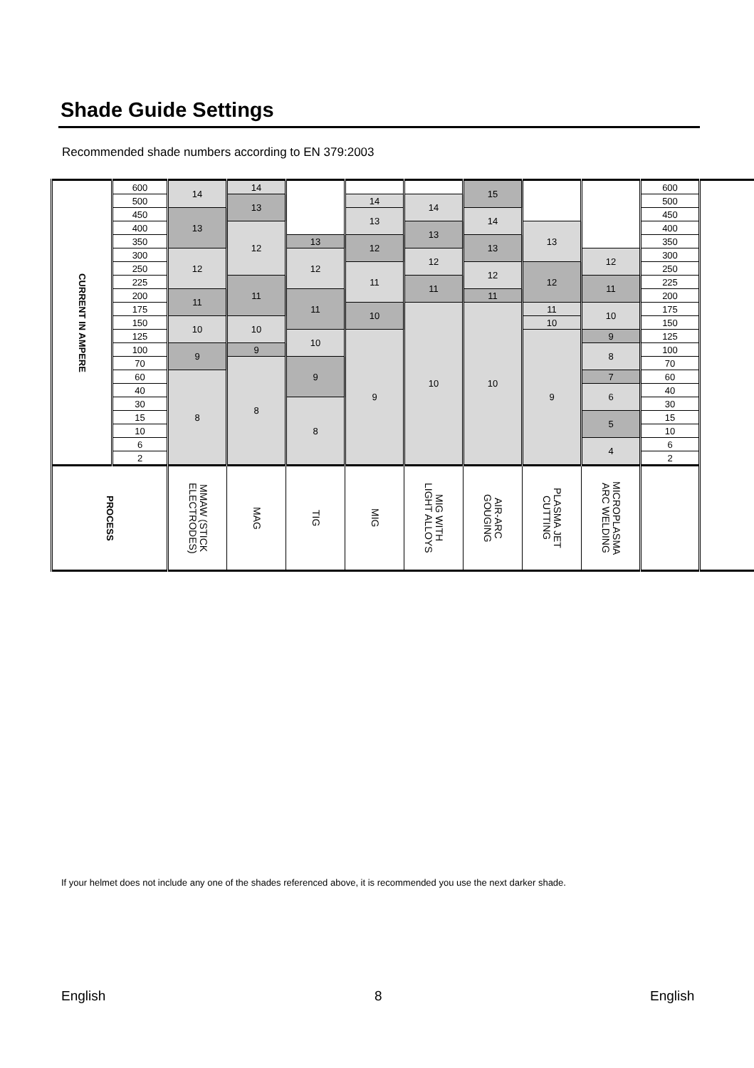Shade Guide Settings
Recommended shade numbers according to EN 379:2003
| CURRENT IN AMPERE | 600 | 14 | 14 | | | | 15 | | | 600 |
| | | | 13 | | | | | | | |
| | 500 | | | | | | | | | 500 |
| | | | | | 14 | 14 | | | | |
| | 450 | | | | | | | | | 450 |
| | | 13 | | | 13 | | 14 | | | |
| | 400 | | | | | | | | | 400 |
| | | | 12 | | | 13 | | 13 | | |
| | 350 | | | | | | | | | 350 |
| | | | | 13 | 12 | | 13 | | | |
| | 300 | | | | | | | | 12 | 300 |
| | | 12 | | 12 | | 12 | | | | |
| | 250 | | | | | | | | | 250 |
| | | | | | 11 | | 12 | 12 | | |
| | 225 | | | | | | | | | 225 |
| | | | 11 | | | 11 | | | 11 | |
| | 200 | | | | | | | | | 200 |
| | | 11 | | 11 | | | 11 | | | |
| | 175 | | | | | | | | | 175 |
| | | | | | 10 | 10 | 10 | 11 | 10 | |
| | 150 | | | | | | | | | 150 |
| | | 10 | 10 | | | | | 10 | | |
| | 125 | | | | | | | | | 125 |
| | | | | 10 | 9 | | | 9 | 9 | |
| | 100 | | | | | | | | | 100 |
| | | 9 | 9 | | | | | | 8 | |
| | 70 | | | | | | | | | 70 |
| | | | 8 | 9 | | | | | | |
| | 60 | | | | | | | | 7 | 60 |
| | | 8 | | | | | | | | |
| | 40 | | | | | | | | | 40 |
| | | | | | | | | | 6 | |
| | 30 | | | | | | | | | 30 |
| | | | | 8 | | | | | | |
| | 15 | | | | | | | | | 15 |
| | | | | | | | | | 5 | |
| | 10 | | | | | | | | | 10 |
| | 6 | | | | | | | | | 6 |
| | | | | | | | | | 4 | |
| | 2 | | | | | | | | | 2 |
| PROCESS | | MMAW (STICK ELECTRODES) | MAG | TIG | MIG | MIG WITH LIGHT ALLOYS | AIR-ARC GOUGING | PLASMA JET CUTTING | MICROPLASMA ARC WELDING | |
If your helmet does not include any one of the shades referenced above, it is recommended you use the next darker shade.
English 8 English